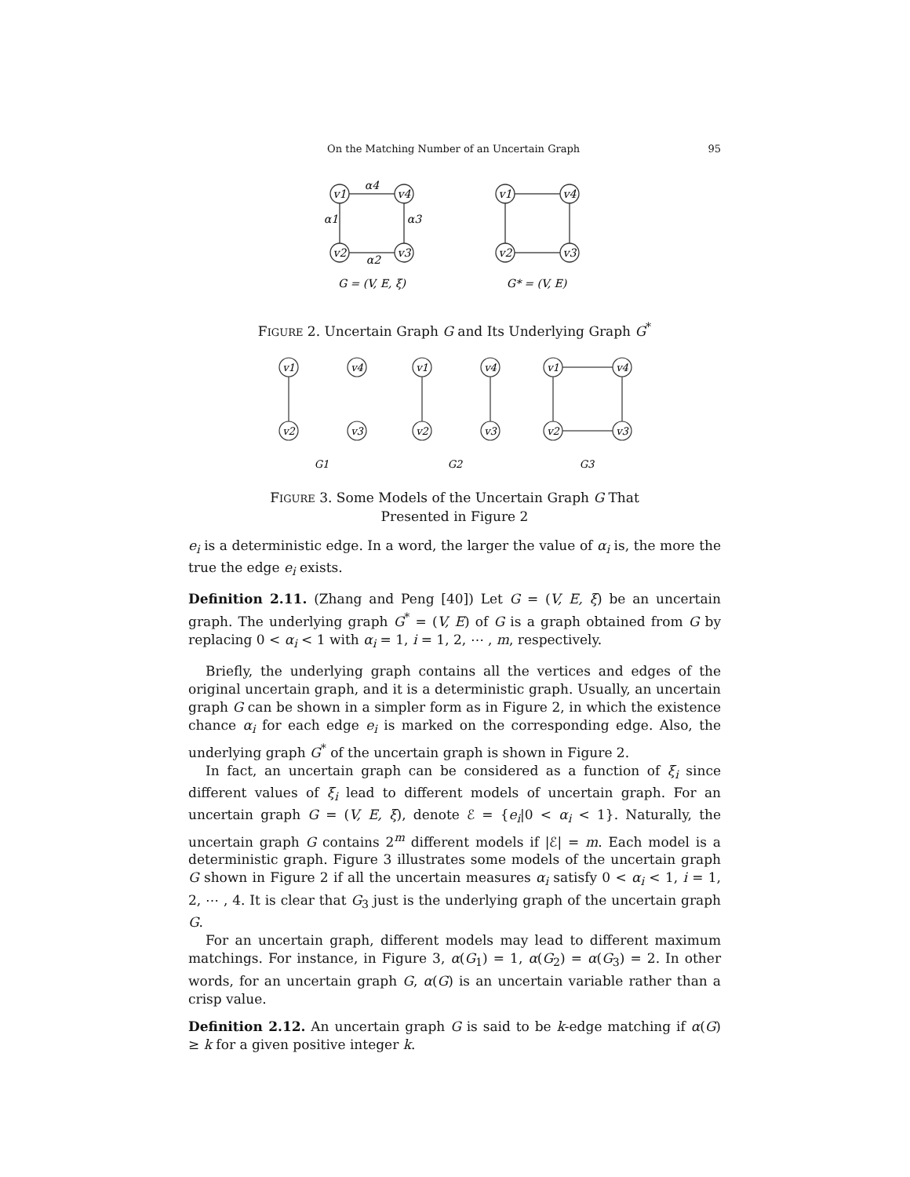On the Matching Number of an Uncertain Graph 95
v1
v4
v2
v3
v1
v4
v2
v3
α4
α1
α3
α2
G = (V, E, ξ)
G* = (V, E)
FIGURE 2. Uncertain Graph G and Its Underlying Graph G<sup>*</sup>
v1
v4
v2
v3
v1
v4
v2
v3
v1
v4
v2
v3
G1
G2
G3
FIGURE 3. Some Models of the Uncertain Graph G That
Presented in Figure 2
e<sub>i</sub> is a deterministic edge. In a word, the larger the value of α<sub>i</sub> is, the more the true the edge e<sub>i</sub> exists.
Definition 2.11. (Zhang and Peng [40]) Let G = (V, E, ξ) be an uncertain graph. The underlying graph G<sup>*</sup> = (V, E) of G is a graph obtained from G by replacing 0 < α<sub>i</sub> < 1 with α<sub>i</sub> = 1, i = 1, 2, ⋯ , m, respectively.
Briefly, the underlying graph contains all the vertices and edges of the original uncertain graph, and it is a deterministic graph. Usually, an uncertain graph G can be shown in a simpler form as in Figure 2, in which the existence chance α<sub>i</sub> for each edge e<sub>i</sub> is marked on the corresponding edge. Also, the underlying graph G<sup>*</sup> of the uncertain graph is shown in Figure 2.
In fact, an uncertain graph can be considered as a function of ξ<sub>i</sub> since different values of ξ<sub>i</sub> lead to different models of uncertain graph. For an uncertain graph G = (V, E, ξ), denote ℰ = {e<sub>i</sub>|0 < α<sub>i</sub> < 1}. Naturally, the uncertain graph G contains 2<sup>m</sup> different models if |ℰ| = m. Each model is a deterministic graph. Figure 3 illustrates some models of the uncertain graph G shown in Figure 2 if all the uncertain measures α<sub>i</sub> satisfy 0 < α<sub>i</sub> < 1, i = 1, 2, ⋯ , 4. It is clear that G<sub>3</sub> just is the underlying graph of the uncertain graph G.
For an uncertain graph, different models may lead to different maximum matchings. For instance, in Figure 3, α(G<sub>1</sub>) = 1, α(G<sub>2</sub>) = α(G<sub>3</sub>) = 2. In other words, for an uncertain graph G, α(G) is an uncertain variable rather than a crisp value.
Definition 2.12. An uncertain graph G is said to be k-edge matching if α(G) ≥ k for a given positive integer k.